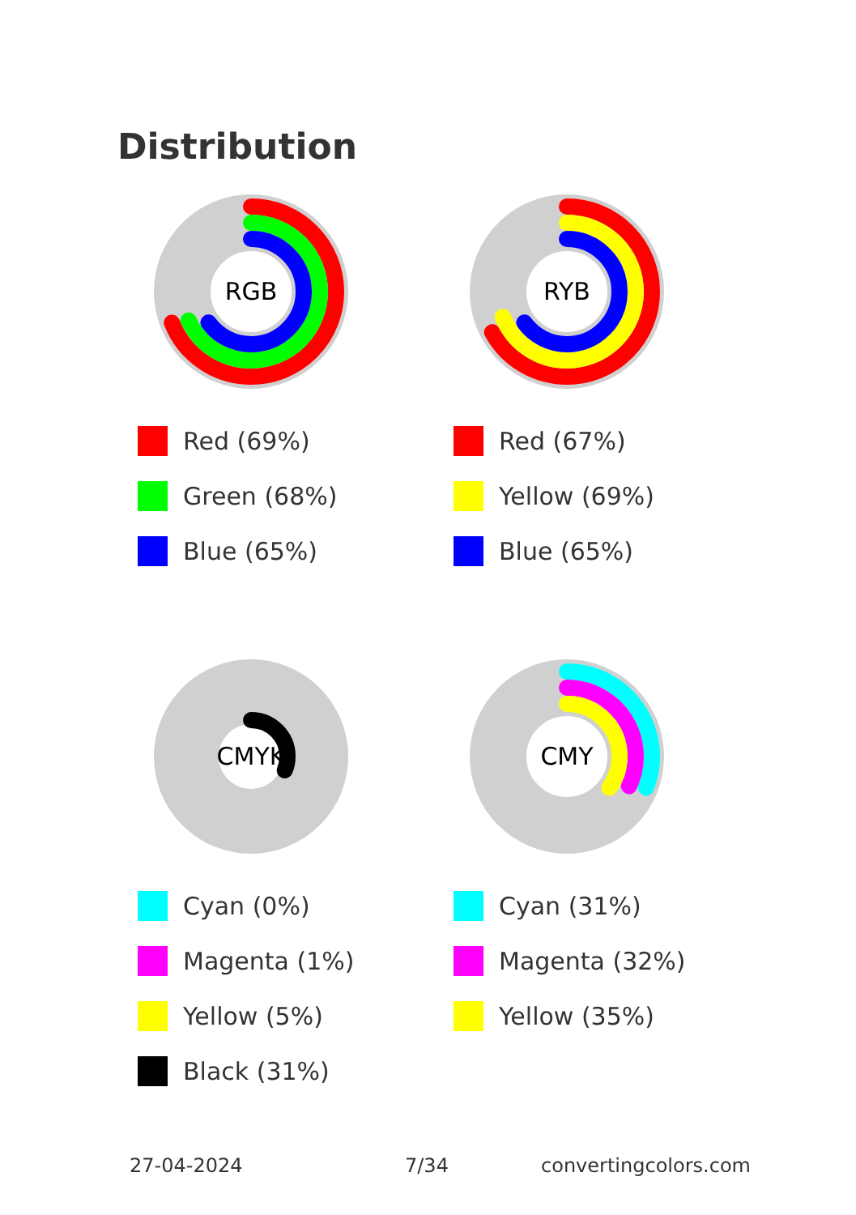Distribution
RGB
Red (69%)
Green (68%)
Blue (65%)
RYB
Red (67%)
Yellow (69%)
Blue (65%)
CMYK
Cyan (0%)
Magenta (1%)
Yellow (5%)
Black (31%)
CMY
Cyan (31%)
Magenta (32%)
Yellow (35%)
27-04-2024 7/34 convertingcolors.com